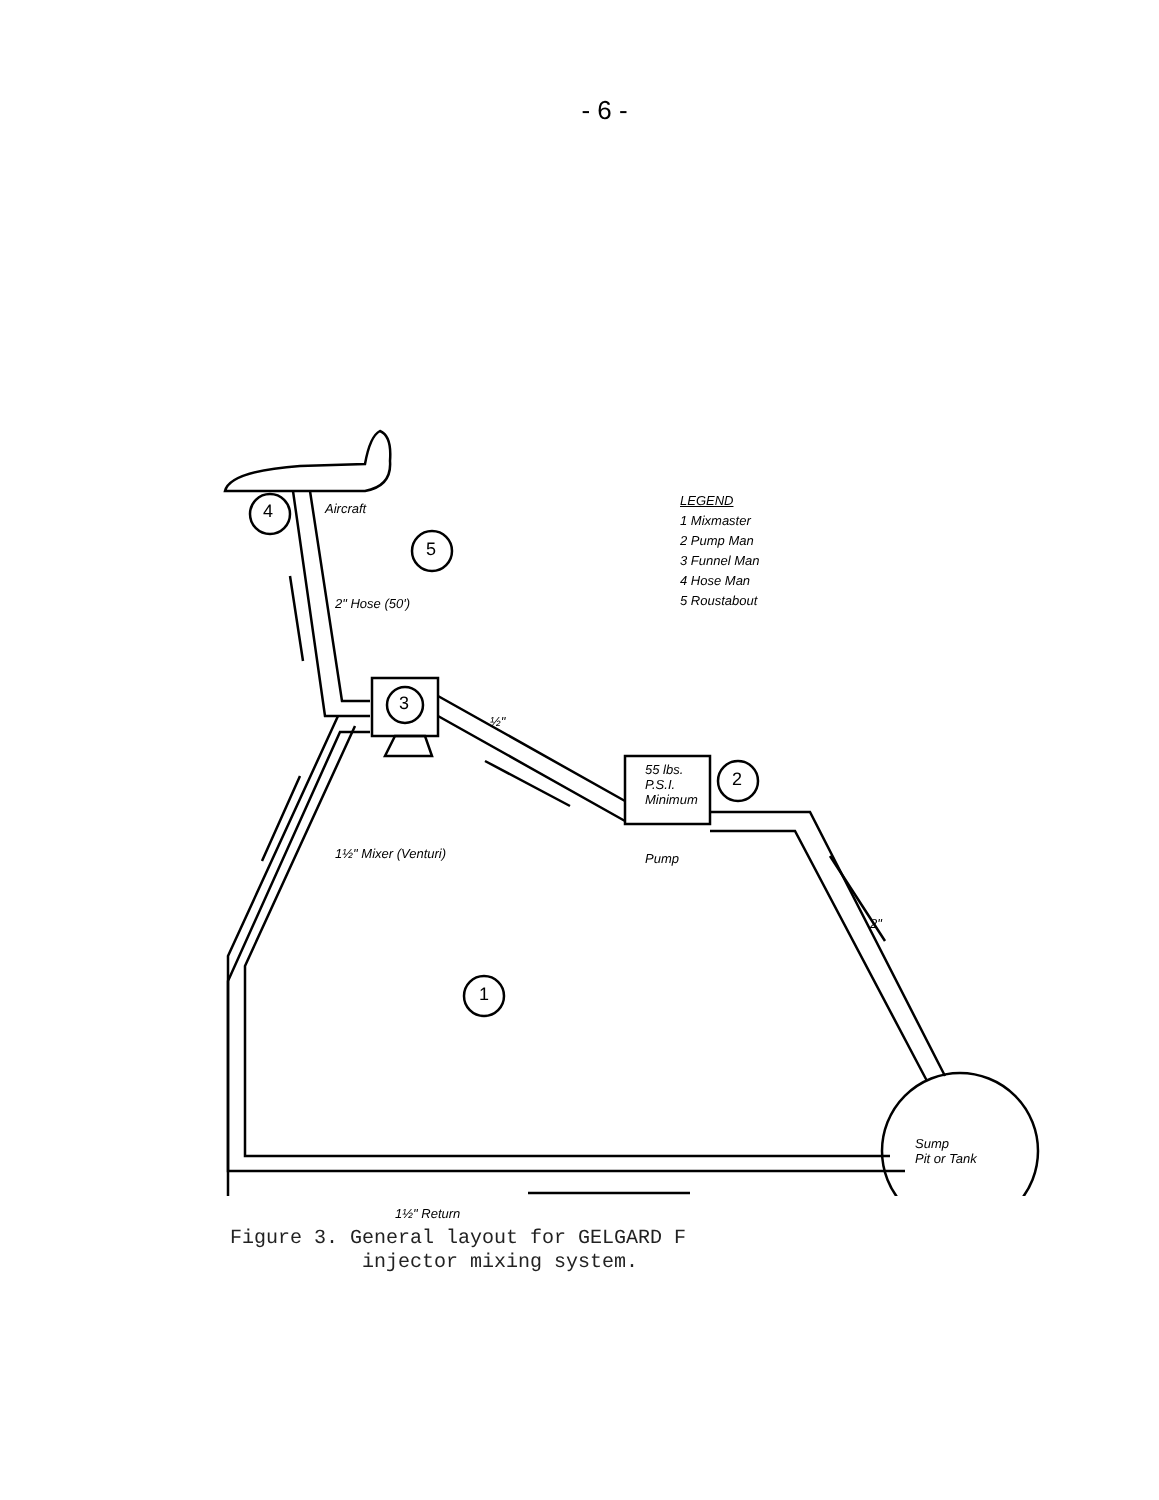- 6 -
4
5
3
2
1
Aircraft
2" Hose (50')
½"
55 lbs.
P.S.I.
Minimum
Pump
1½" Mixer (Venturi)
2"
Sump
Pit or Tank
1½" Return
LEGEND
1 Mixmaster
2 Pump Man
3 Funnel Man
4 Hose Man
5 Roustabout
Figure 3. General layout for GELGARD F
injector mixing system.